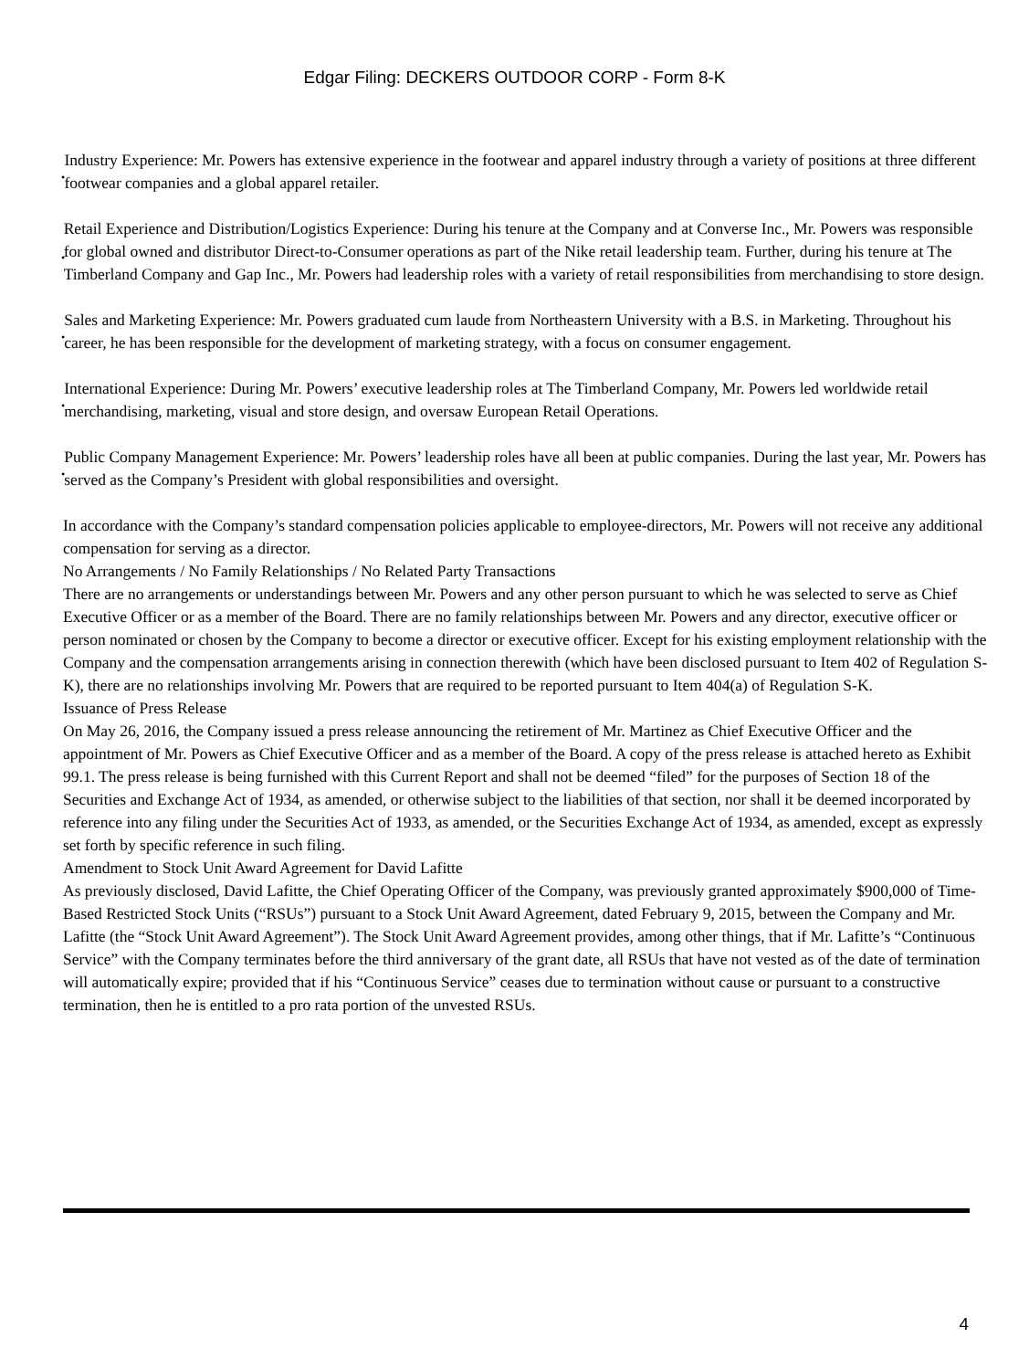Edgar Filing: DECKERS OUTDOOR CORP - Form 8-K
•
Industry Experience: Mr. Powers has extensive experience in the footwear and apparel industry through a variety of positions at three different footwear companies and a global apparel retailer.
•
Retail Experience and Distribution/Logistics Experience: During his tenure at the Company and at Converse Inc., Mr. Powers was responsible for global owned and distributor Direct-to-Consumer operations as part of the Nike retail leadership team. Further, during his tenure at The Timberland Company and Gap Inc., Mr. Powers had leadership roles with a variety of retail responsibilities from merchandising to store design.
•
Sales and Marketing Experience: Mr. Powers graduated cum laude from Northeastern University with a B.S. in Marketing. Throughout his career, he has been responsible for the development of marketing strategy, with a focus on consumer engagement.
•
International Experience: During Mr. Powers’ executive leadership roles at The Timberland Company, Mr. Powers led worldwide retail merchandising, marketing, visual and store design, and oversaw European Retail Operations.
•
Public Company Management Experience: Mr. Powers’ leadership roles have all been at public companies. During the last year, Mr. Powers has served as the Company’s President with global responsibilities and oversight.
In accordance with the Company’s standard compensation policies applicable to employee-directors, Mr. Powers will not receive any additional compensation for serving as a director.
No Arrangements / No Family Relationships / No Related Party Transactions
There are no arrangements or understandings between Mr. Powers and any other person pursuant to which he was selected to serve as Chief Executive Officer or as a member of the Board. There are no family relationships between Mr. Powers and any director, executive officer or person nominated or chosen by the Company to become a director or executive officer. Except for his existing employment relationship with the Company and the compensation arrangements arising in connection therewith (which have been disclosed pursuant to Item 402 of Regulation S-K), there are no relationships involving Mr. Powers that are required to be reported pursuant to Item 404(a) of Regulation S-K.
Issuance of Press Release
On May 26, 2016, the Company issued a press release announcing the retirement of Mr. Martinez as Chief Executive Officer and the appointment of Mr. Powers as Chief Executive Officer and as a member of the Board. A copy of the press release is attached hereto as Exhibit 99.1. The press release is being furnished with this Current Report and shall not be deemed “filed” for the purposes of Section 18 of the Securities and Exchange Act of 1934, as amended, or otherwise subject to the liabilities of that section, nor shall it be deemed incorporated by reference into any filing under the Securities Act of 1933, as amended, or the Securities Exchange Act of 1934, as amended, except as expressly set forth by specific reference in such filing.
Amendment to Stock Unit Award Agreement for David Lafitte
As previously disclosed, David Lafitte, the Chief Operating Officer of the Company, was previously granted approximately $900,000 of Time-Based Restricted Stock Units (“RSUs”) pursuant to a Stock Unit Award Agreement, dated February 9, 2015, between the Company and Mr. Lafitte (the “Stock Unit Award Agreement”). The Stock Unit Award Agreement provides, among other things, that if Mr. Lafitte’s “Continuous Service” with the Company terminates before the third anniversary of the grant date, all RSUs that have not vested as of the date of termination will automatically expire; provided that if his “Continuous Service” ceases due to termination without cause or pursuant to a constructive termination, then he is entitled to a pro rata portion of the unvested RSUs.
4